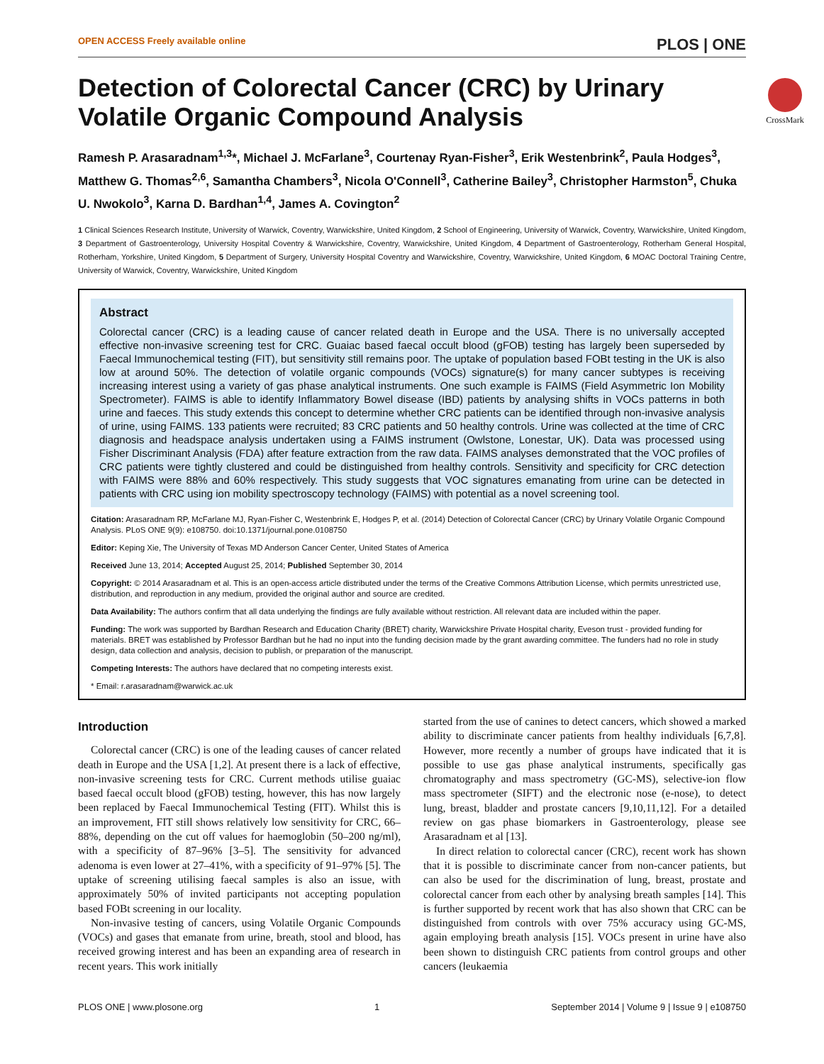OPEN ACCESS Freely available online PLOS | ONE
CrossMark
Detection of Colorectal Cancer (CRC) by Urinary Volatile Organic Compound Analysis
Ramesh P. Arasaradnam<sup>1,3</sup>*, Michael J. McFarlane<sup>3</sup>, Courtenay Ryan-Fisher<sup>3</sup>, Erik Westenbrink<sup>2</sup>, Paula Hodges<sup>3</sup>, Matthew G. Thomas<sup>2,6</sup>, Samantha Chambers<sup>3</sup>, Nicola O'Connell<sup>3</sup>, Catherine Bailey<sup>3</sup>, Christopher Harmston<sup>5</sup>, Chuka U. Nwokolo<sup>3</sup>, Karna D. Bardhan<sup>1,4</sup>, James A. Covington<sup>2</sup>
1 Clinical Sciences Research Institute, University of Warwick, Coventry, Warwickshire, United Kingdom, 2 School of Engineering, University of Warwick, Coventry, Warwickshire, United Kingdom, 3 Department of Gastroenterology, University Hospital Coventry & Warwickshire, Coventry, Warwickshire, United Kingdom, 4 Department of Gastroenterology, Rotherham General Hospital, Rotherham, Yorkshire, United Kingdom, 5 Department of Surgery, University Hospital Coventry and Warwickshire, Coventry, Warwickshire, United Kingdom, 6 MOAC Doctoral Training Centre, University of Warwick, Coventry, Warwickshire, United Kingdom
Abstract
Colorectal cancer (CRC) is a leading cause of cancer related death in Europe and the USA. There is no universally accepted effective non-invasive screening test for CRC. Guaiac based faecal occult blood (gFOB) testing has largely been superseded by Faecal Immunochemical testing (FIT), but sensitivity still remains poor. The uptake of population based FOBt testing in the UK is also low at around 50%. The detection of volatile organic compounds (VOCs) signature(s) for many cancer subtypes is receiving increasing interest using a variety of gas phase analytical instruments. One such example is FAIMS (Field Asymmetric Ion Mobility Spectrometer). FAIMS is able to identify Inflammatory Bowel disease (IBD) patients by analysing shifts in VOCs patterns in both urine and faeces. This study extends this concept to determine whether CRC patients can be identified through non-invasive analysis of urine, using FAIMS. 133 patients were recruited; 83 CRC patients and 50 healthy controls. Urine was collected at the time of CRC diagnosis and headspace analysis undertaken using a FAIMS instrument (Owlstone, Lonestar, UK). Data was processed using Fisher Discriminant Analysis (FDA) after feature extraction from the raw data. FAIMS analyses demonstrated that the VOC profiles of CRC patients were tightly clustered and could be distinguished from healthy controls. Sensitivity and specificity for CRC detection with FAIMS were 88% and 60% respectively. This study suggests that VOC signatures emanating from urine can be detected in patients with CRC using ion mobility spectroscopy technology (FAIMS) with potential as a novel screening tool.
Citation: Arasaradnam RP, McFarlane MJ, Ryan-Fisher C, Westenbrink E, Hodges P, et al. (2014) Detection of Colorectal Cancer (CRC) by Urinary Volatile Organic Compound Analysis. PLoS ONE 9(9): e108750. doi:10.1371/journal.pone.0108750
Editor: Keping Xie, The University of Texas MD Anderson Cancer Center, United States of America
Received June 13, 2014; Accepted August 25, 2014; Published September 30, 2014
Copyright: © 2014 Arasaradnam et al. This is an open-access article distributed under the terms of the Creative Commons Attribution License, which permits unrestricted use, distribution, and reproduction in any medium, provided the original author and source are credited.
Data Availability: The authors confirm that all data underlying the findings are fully available without restriction. All relevant data are included within the paper.
Funding: The work was supported by Bardhan Research and Education Charity (BRET) charity, Warwickshire Private Hospital charity, Eveson trust - provided funding for materials. BRET was established by Professor Bardhan but he had no input into the funding decision made by the grant awarding committee. The funders had no role in study design, data collection and analysis, decision to publish, or preparation of the manuscript.
Competing Interests: The authors have declared that no competing interests exist.
* Email: r.arasaradnam@warwick.ac.uk
Introduction
Colorectal cancer (CRC) is one of the leading causes of cancer related death in Europe and the USA [1,2]. At present there is a lack of effective, non-invasive screening tests for CRC. Current methods utilise guaiac based faecal occult blood (gFOB) testing, however, this has now largely been replaced by Faecal Immunochemical Testing (FIT). Whilst this is an improvement, FIT still shows relatively low sensitivity for CRC, 66–88%, depending on the cut off values for haemoglobin (50–200 ng/ml), with a specificity of 87–96% [3–5]. The sensitivity for advanced adenoma is even lower at 27–41%, with a specificity of 91–97% [5]. The uptake of screening utilising faecal samples is also an issue, with approximately 50% of invited participants not accepting population based FOBt screening in our locality.
Non-invasive testing of cancers, using Volatile Organic Compounds (VOCs) and gases that emanate from urine, breath, stool and blood, has received growing interest and has been an expanding area of research in recent years. This work initially
started from the use of canines to detect cancers, which showed a marked ability to discriminate cancer patients from healthy individuals [6,7,8]. However, more recently a number of groups have indicated that it is possible to use gas phase analytical instruments, specifically gas chromatography and mass spectrometry (GC-MS), selective-ion flow mass spectrometer (SIFT) and the electronic nose (e-nose), to detect lung, breast, bladder and prostate cancers [9,10,11,12]. For a detailed review on gas phase biomarkers in Gastroenterology, please see Arasaradnam et al [13].
In direct relation to colorectal cancer (CRC), recent work has shown that it is possible to discriminate cancer from non-cancer patients, but can also be used for the discrimination of lung, breast, prostate and colorectal cancer from each other by analysing breath samples [14]. This is further supported by recent work that has also shown that CRC can be distinguished from controls with over 75% accuracy using GC-MS, again employing breath analysis [15]. VOCs present in urine have also been shown to distinguish CRC patients from control groups and other cancers (leukaemia
PLOS ONE | www.plosone.org 1 September 2014 | Volume 9 | Issue 9 | e108750